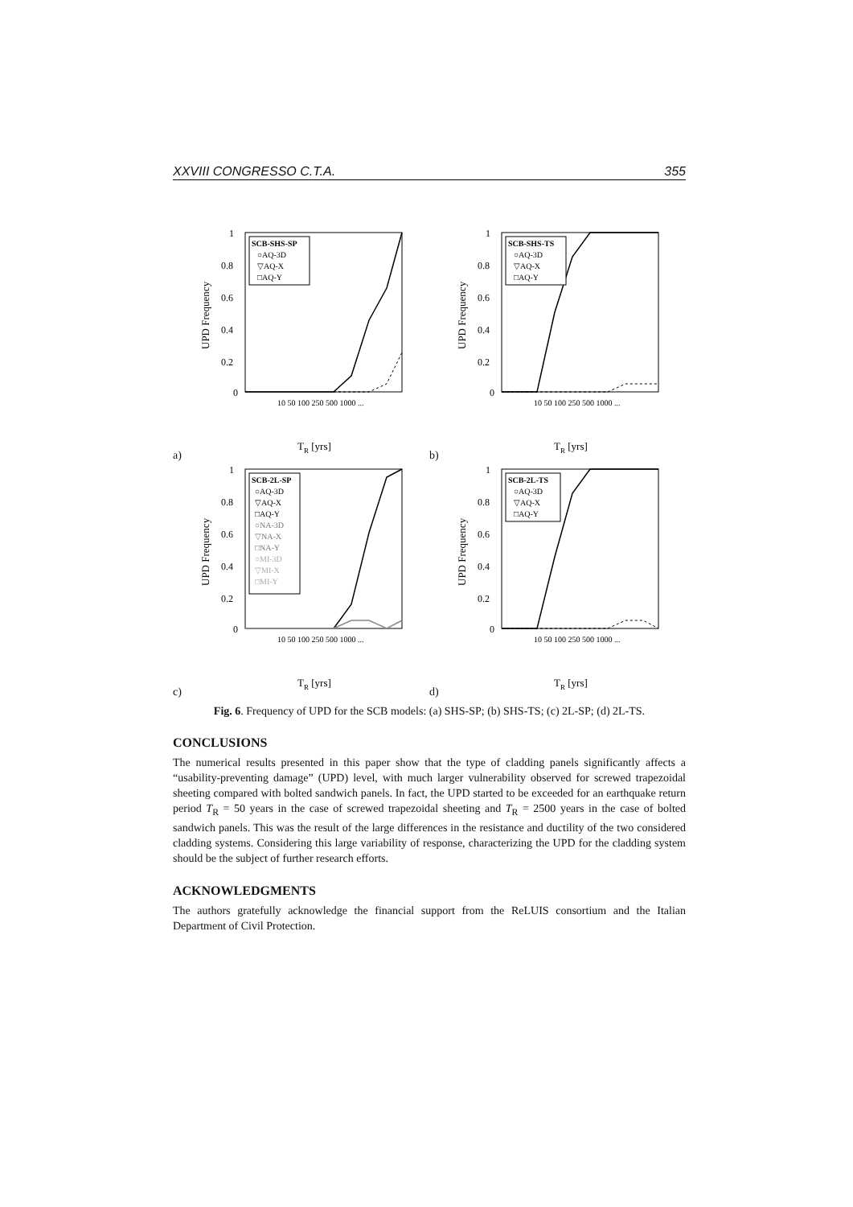XXVIII CONGRESSO C.T.A. 355
a)
UPD Frequency
1
0.8
0.6
0.4
0.2
0
SCB-SHS-SP
○AQ-3D
▽AQ-X
□AQ-Y
10 50 100 250 500 1000 ...
TR [yrs]
b)
UPD Frequency
1
0.8
0.6
0.4
0.2
0
SCB-SHS-TS
○AQ-3D
▽AQ-X
□AQ-Y
10 50 100 250 500 1000 ...
TR [yrs]
c)
UPD Frequency
1
0.8
0.6
0.4
0.2
0
SCB-2L-SP
○AQ-3D
▽AQ-X
□AQ-Y
○NA-3D
▽NA-X
□NA-Y
○MI-3D
▽MI-X
□MI-Y
10 50 100 250 500 1000 ...
TR [yrs]
d)
UPD Frequency
1
0.8
0.6
0.4
0.2
0
SCB-2L-TS
○AQ-3D
▽AQ-X
□AQ-Y
10 50 100 250 500 1000 ...
TR [yrs]
Fig. 6. Frequency of UPD for the SCB models: (a) SHS-SP; (b) SHS-TS; (c) 2L-SP; (d) 2L-TS.
CONCLUSIONS
The numerical results presented in this paper show that the type of cladding panels significantly affects a “usability-preventing damage” (UPD) level, with much larger vulnerability observed for screwed trapezoidal sheeting compared with bolted sandwich panels. In fact, the UPD started to be exceeded for an earthquake return period T<sub>R</sub> = 50 years in the case of screwed trapezoidal sheeting and T<sub>R</sub> = 2500 years in the case of bolted sandwich panels. This was the result of the large differences in the resistance and ductility of the two considered cladding systems. Considering this large variability of response, characterizing the UPD for the cladding system should be the subject of further research efforts.
ACKNOWLEDGMENTS
The authors gratefully acknowledge the financial support from the ReLUIS consortium and the Italian Department of Civil Protection.